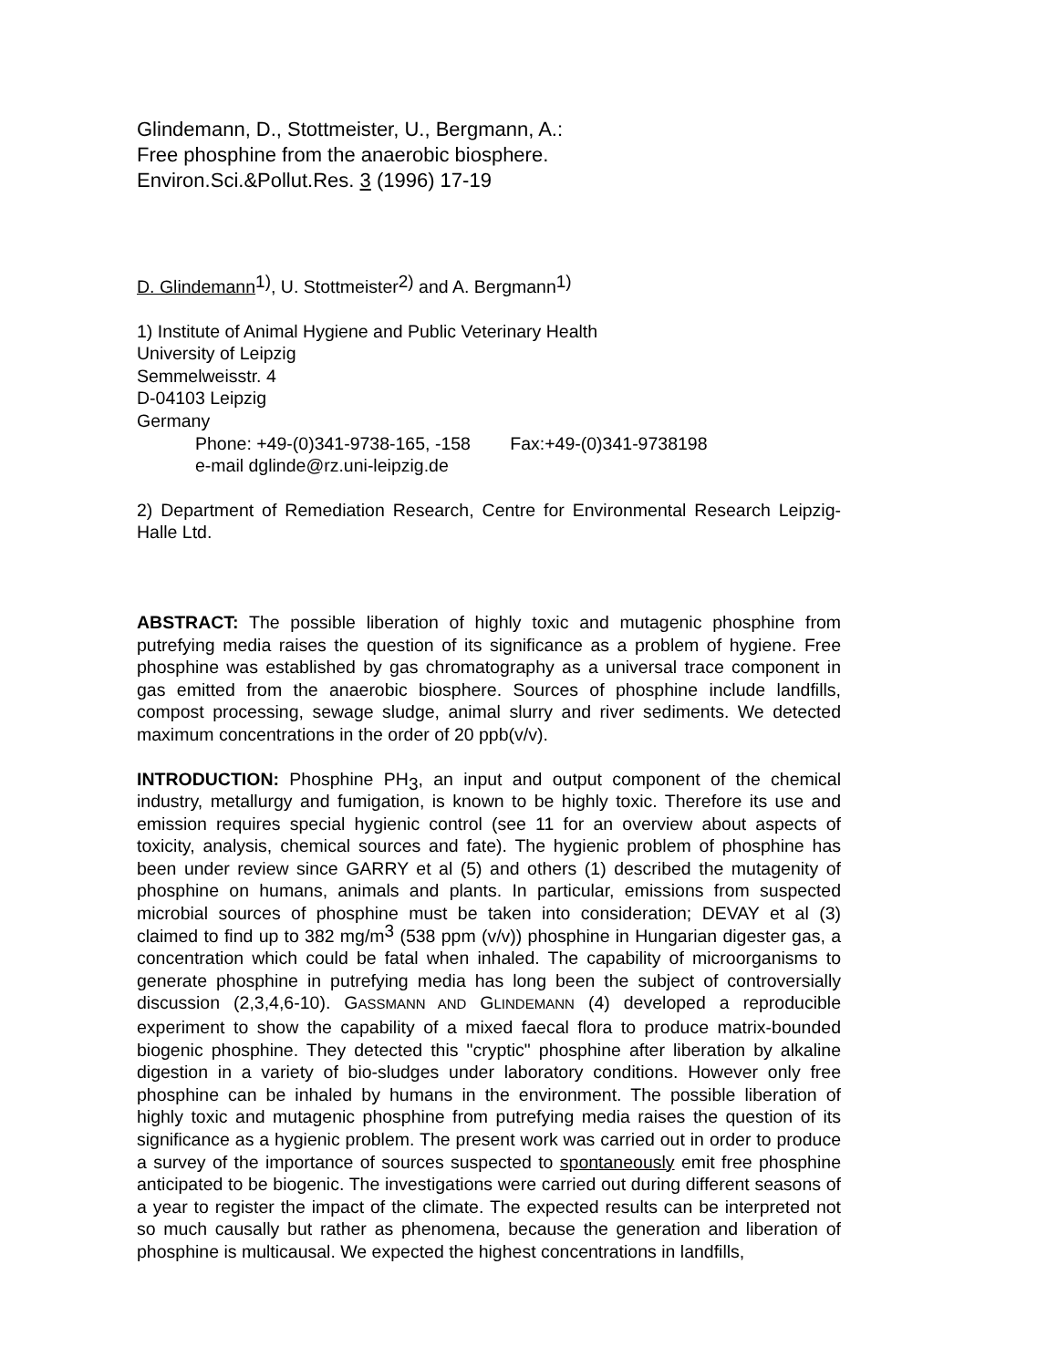Glindemann, D., Stottmeister, U., Bergmann, A.:
Free phosphine from the anaerobic biosphere.
Environ.Sci.&Pollut.Res. 3 (1996) 17-19
D. Glindemann<sup>1)</sup>, U. Stottmeister<sup>2)</sup> and A. Bergmann<sup>1)</sup>
1) Institute of Animal Hygiene and Public Veterinary Health
University of Leipzig
Semmelweisstr. 4
D-04103 Leipzig
Germany
Phone: +49-(0)341-9738-165, -158 Fax:+49-(0)341-9738198
e-mail dglinde@rz.uni-leipzig.de
2) Department of Remediation Research, Centre for Environmental Research Leipzig-Halle Ltd.
ABSTRACT: The possible liberation of highly toxic and mutagenic phosphine from putrefying media raises the question of its significance as a problem of hygiene. Free phosphine was established by gas chromatography as a universal trace component in gas emitted from the anaerobic biosphere. Sources of phosphine include landfills, compost processing, sewage sludge, animal slurry and river sediments. We detected maximum concentrations in the order of 20 ppb(v/v).
INTRODUCTION: Phosphine PH<sub>3</sub>, an input and output component of the chemical industry, metallurgy and fumigation, is known to be highly toxic. Therefore its use and emission requires special hygienic control (see 11 for an overview about aspects of toxicity, analysis, chemical sources and fate). The hygienic problem of phosphine has been under review since GARRY et al (5) and others (1) described the mutagenity of phosphine on humans, animals and plants. In particular, emissions from suspected microbial sources of phosphine must be taken into consideration; DEVAY et al (3) claimed to find up to 382 mg/m<sup>3</sup> (538 ppm (v/v)) phosphine in Hungarian digester gas, a concentration which could be fatal when inhaled. The capability of microorganisms to generate phosphine in putrefying media has long been the subject of controversially discussion (2,3,4,6-10). GASSMANN AND GLINDEMANN (4) developed a reproducible experiment to show the capability of a mixed faecal flora to produce matrix-bounded biogenic phosphine. They detected this "cryptic" phosphine after liberation by alkaline digestion in a variety of bio-sludges under laboratory conditions. However only free phosphine can be inhaled by humans in the environment. The possible liberation of highly toxic and mutagenic phosphine from putrefying media raises the question of its significance as a hygienic problem. The present work was carried out in order to produce a survey of the importance of sources suspected to spontaneously emit free phosphine anticipated to be biogenic. The investigations were carried out during different seasons of a year to register the impact of the climate. The expected results can be interpreted not so much causally but rather as phenomena, because the generation and liberation of phosphine is multicausal. We expected the highest concentrations in landfills,